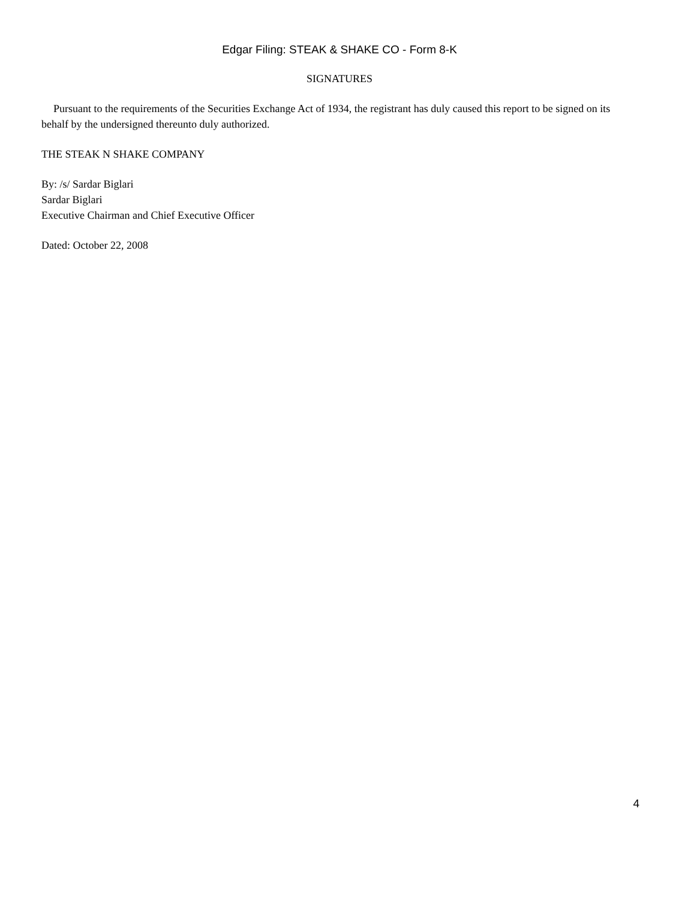Edgar Filing: STEAK & SHAKE CO - Form 8-K
SIGNATURES
Pursuant to the requirements of the Securities Exchange Act of 1934, the registrant has duly caused this report to be signed on its behalf by the undersigned thereunto duly authorized.
THE STEAK N SHAKE COMPANY
By: /s/ Sardar Biglari
Sardar Biglari
Executive Chairman and Chief Executive Officer
Dated: October 22, 2008
4